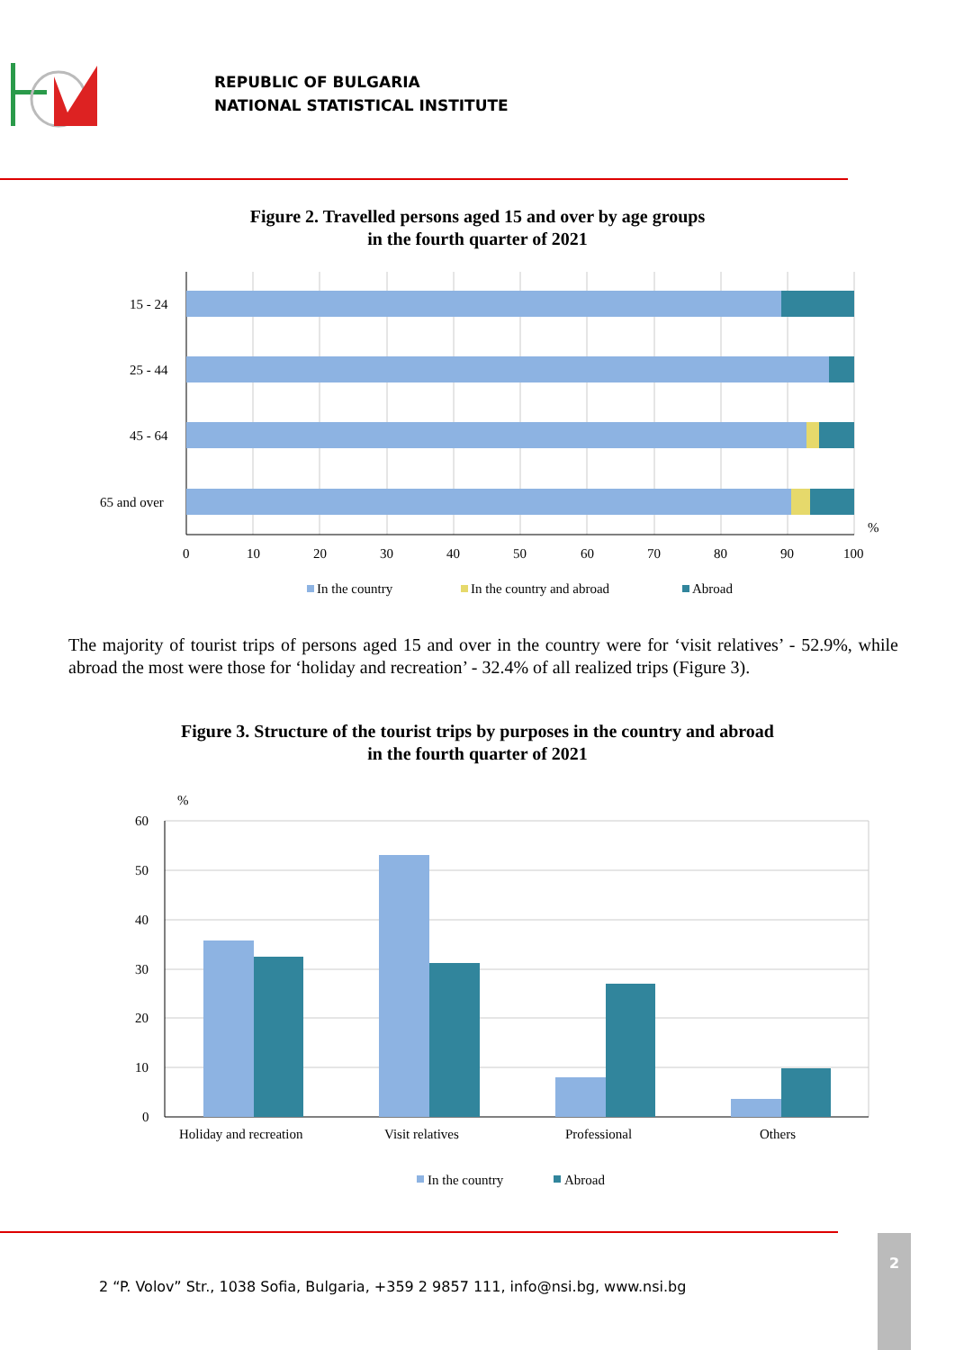REPUBLIC OF BULGARIA
NATIONAL STATISTICAL INSTITUTE
Figure 2. Travelled persons aged 15 and over by age groups
in the fourth quarter of 2021
15 - 24
25 - 44
45 - 64
65 and over
0
10
20
30
40
50
60
70
80
90
100
%
In the country
In the country and abroad
Abroad
The majority of tourist trips of persons aged 15 and over in the country were for ‘visit relatives’ - 52.9%, while abroad the most were those for ‘holiday and recreation’ - 32.4% of all realized trips (Figure 3).
Figure 3. Structure of the tourist trips by purposes in the country and abroad
in the fourth quarter of 2021
%
60
50
40
30
20
10
0
Holiday and recreation
Visit relatives
Professional
Others
In the country
Abroad
2 “P. Volov” Str., 1038 Sofia, Bulgaria, +359 2 9857 111, info@nsi.bg, www.nsi.bg
2